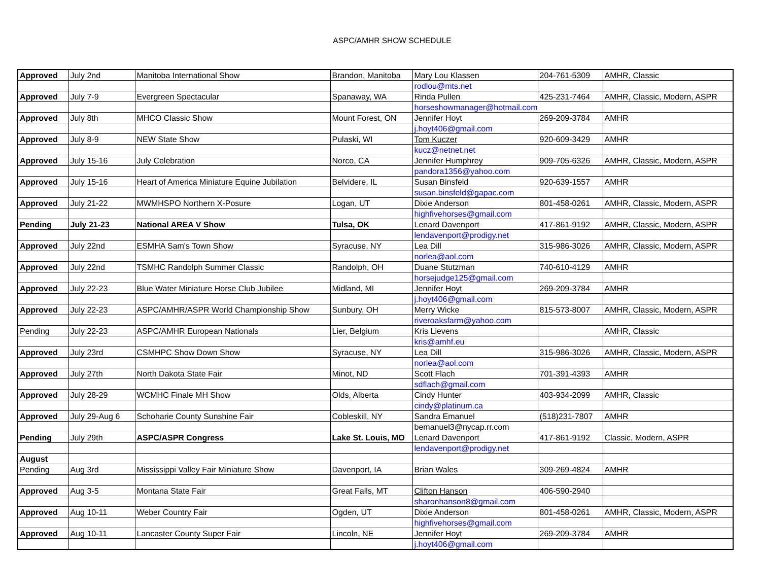ASPC/AMHR SHOW SCHEDULE
| Approved | July 2nd | Manitoba International Show | Brandon, Manitoba | Mary Lou Klassen | 204-761-5309 | AMHR, Classic |
| | | | | rodlou@mts.net | | |
| Approved | July 7-9 | Evergreen Spectacular | Spanaway, WA | Rinda Pullen | 425-231-7464 | AMHR, Classic, Modern, ASPR |
| | | | | horseshowmanager@hotmail.com | | |
| Approved | July 8th | MHCO Classic Show | Mount Forest, ON | Jennifer Hoyt | 269-209-3784 | AMHR |
| | | | | j.hoyt406@gmail.com | | |
| Approved | July 8-9 | NEW State Show | Pulaski, WI | Tom Kuczer | 920-609-3429 | AMHR |
| | | | | kucz@netnet.net | | |
| Approved | July 15-16 | July Celebration | Norco, CA | Jennifer Humphrey | 909-705-6326 | AMHR, Classic, Modern, ASPR |
| | | | | pandora1356@yahoo.com | | |
| Approved | July 15-16 | Heart of America Miniature Equine Jubilation | Belvidere, IL | Susan Binsfeld | 920-639-1557 | AMHR |
| | | | | susan.binsfeld@gapac.com | | |
| Approved | July 21-22 | MWMHSPO Northern X-Posure | Logan, UT | Dixie Anderson | 801-458-0261 | AMHR, Classic, Modern, ASPR |
| | | | | highfivehorses@gmail.com | | |
| Pending | July 21-23 | National AREA V Show | Tulsa, OK | Lenard Davenport | 417-861-9192 | AMHR, Classic, Modern, ASPR |
| | | | | lendavenport@prodigy.net | | |
| Approved | July 22nd | ESMHA Sam's Town Show | Syracuse, NY | Lea Dill | 315-986-3026 | AMHR, Classic, Modern, ASPR |
| | | | | norlea@aol.com | | |
| Approved | July 22nd | TSMHC Randolph Summer Classic | Randolph, OH | Duane Stutzman | 740-610-4129 | AMHR |
| | | | | horsejudge125@gmail.com | | |
| Approved | July 22-23 | Blue Water Miniature Horse Club Jubilee | Midland, MI | Jennifer Hoyt | 269-209-3784 | AMHR |
| | | | | j.hoyt406@gmail.com | | |
| Approved | July 22-23 | ASPC/AMHR/ASPR World Championship Show | Sunbury, OH | Merry Wicke | 815-573-8007 | AMHR, Classic, Modern, ASPR |
| | | | | riveroaksfarm@yahoo.com | | |
| Pending | July 22-23 | ASPC/AMHR European Nationals | Lier, Belgium | Kris Lievens | | AMHR, Classic |
| | | | | kris@amhf.eu | | |
| Approved | July 23rd | CSMHPC Show Down Show | Syracuse, NY | Lea Dill | 315-986-3026 | AMHR, Classic, Modern, ASPR |
| | | | | norlea@aol.com | | |
| Approved | July 27th | North Dakota State Fair | Minot, ND | Scott Flach | 701-391-4393 | AMHR |
| | | | | sdflach@gmail.com | | |
| Approved | July 28-29 | WCMHC Finale MH Show | Olds, Alberta | Cindy Hunter | 403-934-2099 | AMHR, Classic |
| | | | | cindy@platinum.ca | | |
| Approved | July 29-Aug 6 | Schoharie County Sunshine Fair | Cobleskill, NY | Sandra Emanuel | (518)231-7807 | AMHR |
| | | | | bemanuel3@nycap.rr.com | | |
| Pending | July 29th | ASPC/ASPR Congress | Lake St. Louis, MO | Lenard Davenport | 417-861-9192 | Classic, Modern, ASPR |
| | | | | lendavenport@prodigy.net | | |
| August | | | | | | |
| Pending | Aug 3rd | Mississippi Valley Fair Miniature Show | Davenport, IA | Brian Wales | 309-269-4824 | AMHR |
| Approved | Aug 3-5 | Montana State Fair | Great Falls, MT | Clifton Hanson | 406-590-2940 | |
| | | | | sharonhanson8@gmail.com | | |
| Approved | Aug 10-11 | Weber Country Fair | Ogden, UT | Dixie Anderson | 801-458-0261 | AMHR, Classic, Modern, ASPR |
| | | | | highfivehorses@gmail.com | | |
| Approved | Aug 10-11 | Lancaster County Super Fair | Lincoln, NE | Jennifer Hoyt | 269-209-3784 | AMHR |
| | | | | j.hoyt406@gmail.com | | |